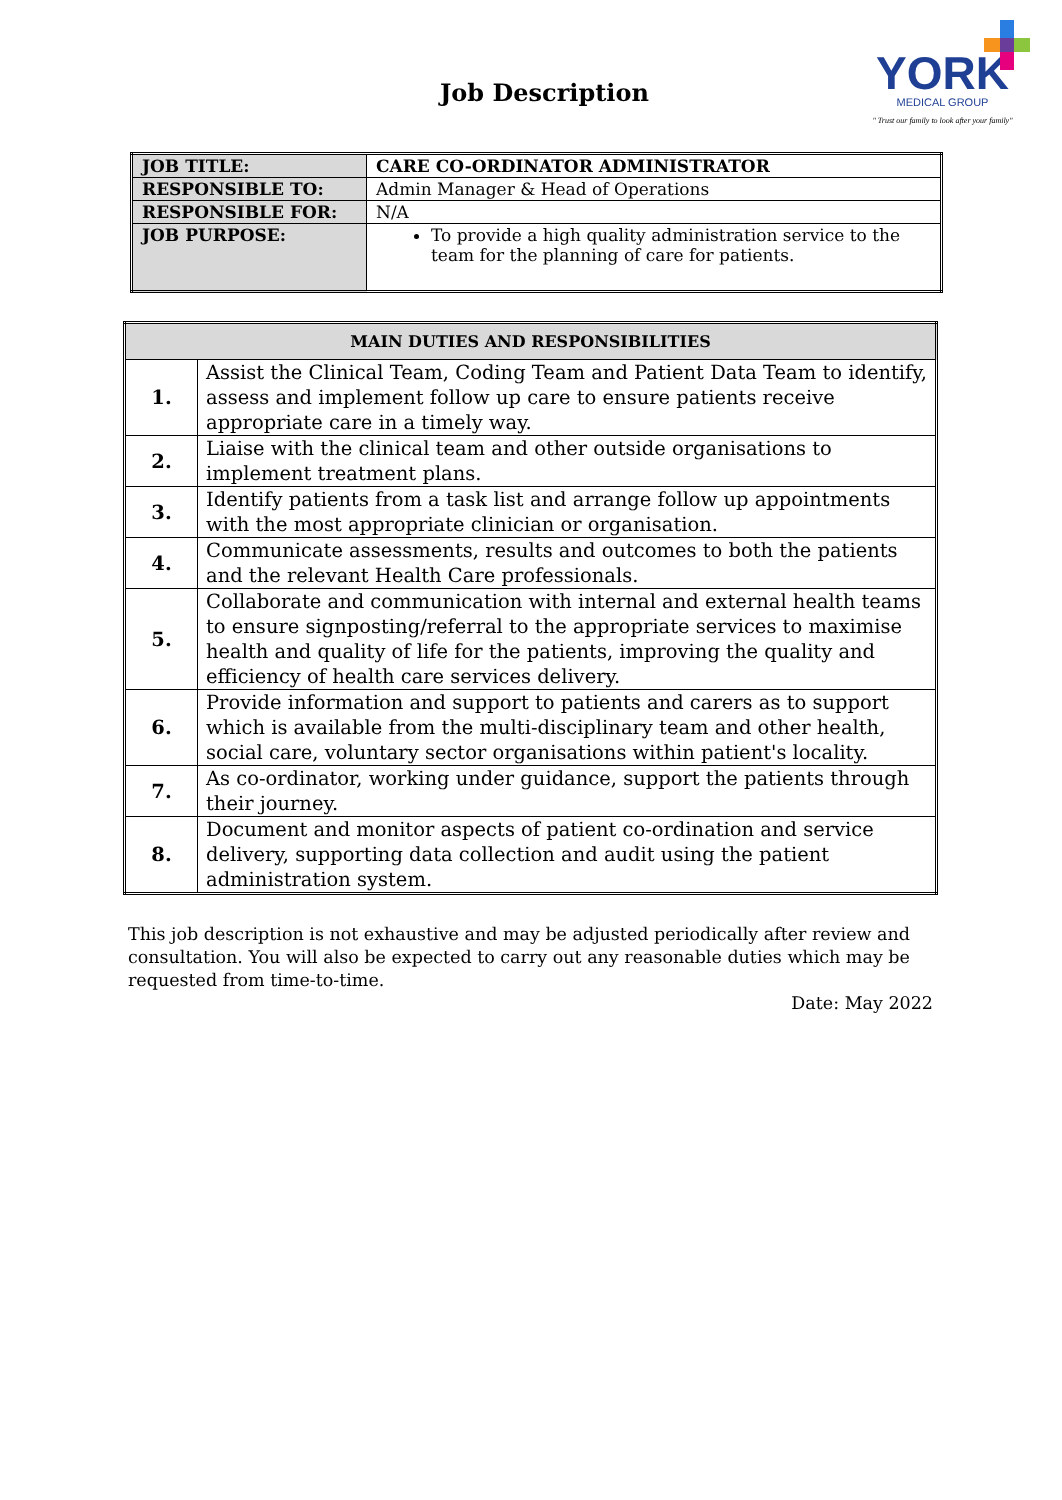Job Description
YORK
MEDICAL GROUP
" Trust our family to look after your family"
| JOB TITLE: | CARE CO-ORDINATOR ADMINISTRATOR |
| RESPONSIBLE TO: | Admin Manager & Head of Operations |
| RESPONSIBLE FOR: | N/A |
| JOB PURPOSE: | To provide a high quality administration service to the team for the planning of care for patients. |
| MAIN DUTIES AND RESPONSIBILITIES | |
| --- | --- |
| 1. | Assist the Clinical Team, Coding Team and Patient Data Team to identify, assess and implement follow up care to ensure patients receive appropriate care in a timely way. |
| 2. | Liaise with the clinical team and other outside organisations to implement treatment plans. |
| 3. | Identify patients from a task list and arrange follow up appointments with the most appropriate clinician or organisation. |
| 4. | Communicate assessments, results and outcomes to both the patients and the relevant Health Care professionals. |
| 5. | Collaborate and communication with internal and external health teams to ensure signposting/referral to the appropriate services to maximise health and quality of life for the patients, improving the quality and efficiency of health care services delivery. |
| 6. | Provide information and support to patients and carers as to support which is available from the multi-disciplinary team and other health, social care, voluntary sector organisations within patient's locality. |
| 7. | As co-ordinator, working under guidance, support the patients through their journey. |
| 8. | Document and monitor aspects of patient co-ordination and service delivery, supporting data collection and audit using the patient administration system. |
This job description is not exhaustive and may be adjusted periodically after review and consultation. You will also be expected to carry out any reasonable duties which may be requested from time-to-time.
Date: May 2022